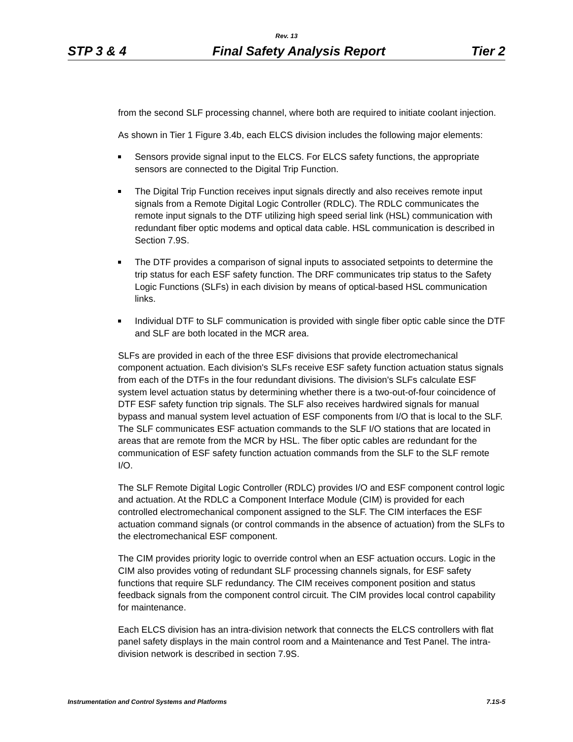Rev. 13
STP 3 & 4 Final Safety Analysis Report Tier 2
from the second SLF processing channel, where both are required to initiate coolant injection.
As shown in Tier 1 Figure 3.4b, each ELCS division includes the following major elements:
Sensors provide signal input to the ELCS. For ELCS safety functions, the appropriate sensors are connected to the Digital Trip Function.
The Digital Trip Function receives input signals directly and also receives remote input signals from a Remote Digital Logic Controller (RDLC). The RDLC communicates the remote input signals to the DTF utilizing high speed serial link (HSL) communication with redundant fiber optic modems and optical data cable. HSL communication is described in Section 7.9S.
The DTF provides a comparison of signal inputs to associated setpoints to determine the trip status for each ESF safety function. The DRF communicates trip status to the Safety Logic Functions (SLFs) in each division by means of optical-based HSL communication links.
Individual DTF to SLF communication is provided with single fiber optic cable since the DTF and SLF are both located in the MCR area.
SLFs are provided in each of the three ESF divisions that provide electromechanical component actuation. Each division's SLFs receive ESF safety function actuation status signals from each of the DTFs in the four redundant divisions. The division's SLFs calculate ESF system level actuation status by determining whether there is a two-out-of-four coincidence of DTF ESF safety function trip signals. The SLF also receives hardwired signals for manual bypass and manual system level actuation of ESF components from I/O that is local to the SLF. The SLF communicates ESF actuation commands to the SLF I/O stations that are located in areas that are remote from the MCR by HSL. The fiber optic cables are redundant for the communication of ESF safety function actuation commands from the SLF to the SLF remote I/O.
The SLF Remote Digital Logic Controller (RDLC) provides I/O and ESF component control logic and actuation. At the RDLC a Component Interface Module (CIM) is provided for each controlled electromechanical component assigned to the SLF. The CIM interfaces the ESF actuation command signals (or control commands in the absence of actuation) from the SLFs to the electromechanical ESF component.
The CIM provides priority logic to override control when an ESF actuation occurs. Logic in the CIM also provides voting of redundant SLF processing channels signals, for ESF safety functions that require SLF redundancy. The CIM receives component position and status feedback signals from the component control circuit. The CIM provides local control capability for maintenance.
Each ELCS division has an intra-division network that connects the ELCS controllers with flat panel safety displays in the main control room and a Maintenance and Test Panel. The intra-division network is described in section 7.9S.
Instrumentation and Control Systems and Platforms 7.1S-5